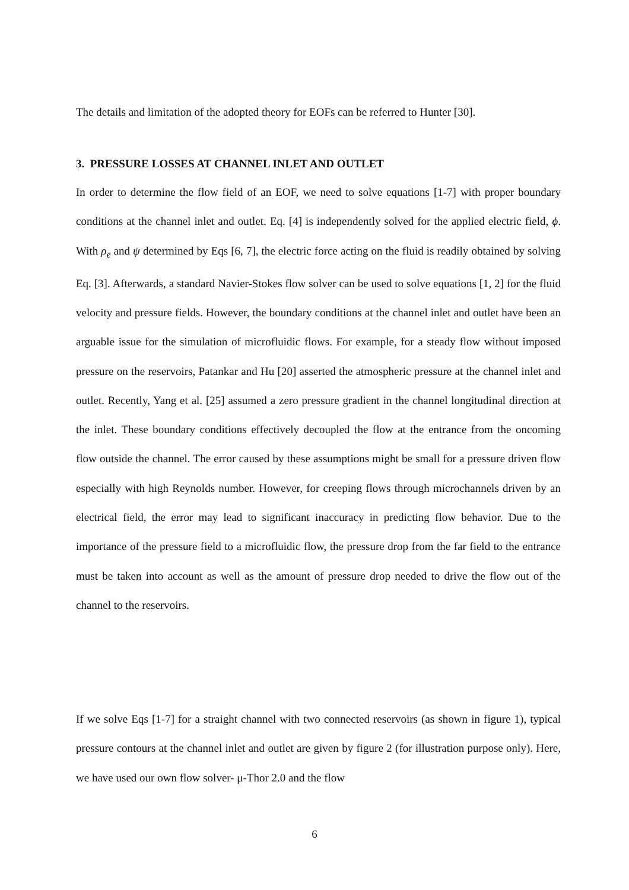The details and limitation of the adopted theory for EOFs can be referred to Hunter [30].
3. PRESSURE LOSSES AT CHANNEL INLET AND OUTLET
In order to determine the flow field of an EOF, we need to solve equations [1-7] with proper boundary conditions at the channel inlet and outlet. Eq. [4] is independently solved for the applied electric field, ϕ. With ρ<sub>e</sub> and ψ determined by Eqs [6, 7], the electric force acting on the fluid is readily obtained by solving Eq. [3]. Afterwards, a standard Navier-Stokes flow solver can be used to solve equations [1, 2] for the fluid velocity and pressure fields. However, the boundary conditions at the channel inlet and outlet have been an arguable issue for the simulation of microfluidic flows. For example, for a steady flow without imposed pressure on the reservoirs, Patankar and Hu [20] asserted the atmospheric pressure at the channel inlet and outlet. Recently, Yang et al. [25] assumed a zero pressure gradient in the channel longitudinal direction at the inlet. These boundary conditions effectively decoupled the flow at the entrance from the oncoming flow outside the channel. The error caused by these assumptions might be small for a pressure driven flow especially with high Reynolds number. However, for creeping flows through microchannels driven by an electrical field, the error may lead to significant inaccuracy in predicting flow behavior. Due to the importance of the pressure field to a microfluidic flow, the pressure drop from the far field to the entrance must be taken into account as well as the amount of pressure drop needed to drive the flow out of the channel to the reservoirs.
If we solve Eqs [1-7] for a straight channel with two connected reservoirs (as shown in figure 1), typical pressure contours at the channel inlet and outlet are given by figure 2 (for illustration purpose only). Here, we have used our own flow solver- μ-Thor 2.0 and the flow
6